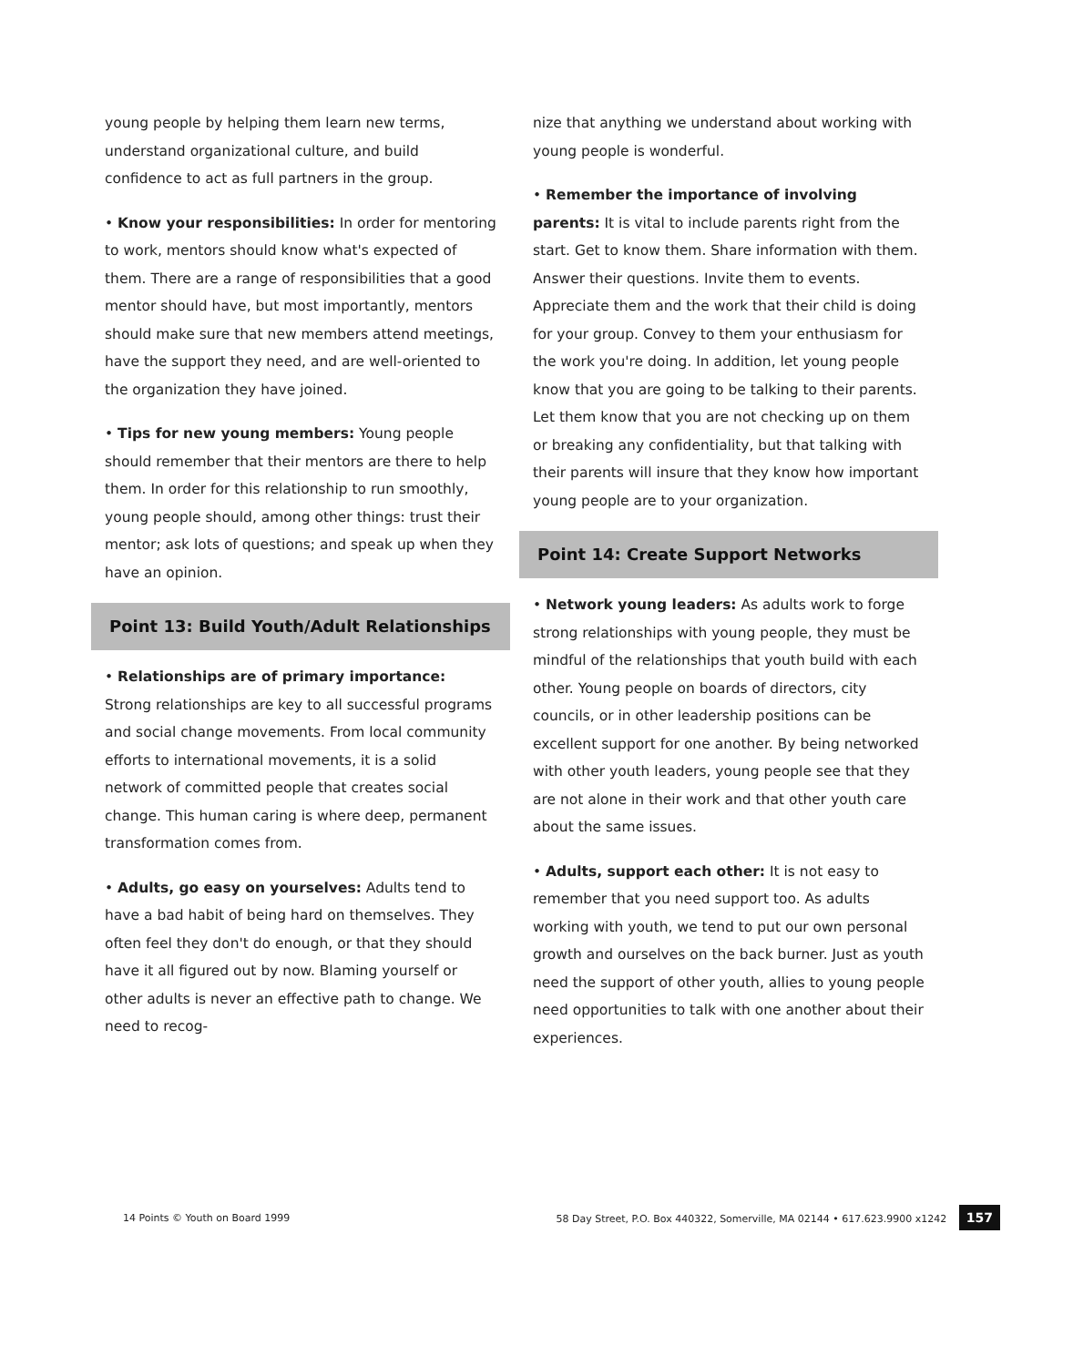young people by helping them learn new terms, understand organizational culture, and build confidence to act as full partners in the group.
• Know your responsibilities: In order for mentoring to work, mentors should know what's expected of them. There are a range of responsibilities that a good mentor should have, but most importantly, mentors should make sure that new members attend meetings, have the support they need, and are well-oriented to the organization they have joined.
• Tips for new young members: Young people should remember that their mentors are there to help them. In order for this relationship to run smoothly, young people should, among other things: trust their mentor; ask lots of questions; and speak up when they have an opinion.
Point 13: Build Youth/Adult Relationships
• Relationships are of primary importance: Strong relationships are key to all successful programs and social change movements. From local community efforts to international movements, it is a solid network of committed people that creates social change. This human caring is where deep, permanent transformation comes from.
• Adults, go easy on yourselves: Adults tend to have a bad habit of being hard on themselves. They often feel they don't do enough, or that they should have it all figured out by now. Blaming yourself or other adults is never an effective path to change. We need to recog-
nize that anything we understand about working with young people is wonderful.
• Remember the importance of involving parents: It is vital to include parents right from the start. Get to know them. Share information with them. Answer their questions. Invite them to events. Appreciate them and the work that their child is doing for your group. Convey to them your enthusiasm for the work you're doing. In addition, let young people know that you are going to be talking to their parents. Let them know that you are not checking up on them or breaking any confidentiality, but that talking with their parents will insure that they know how important young people are to your organization.
Point 14: Create Support Networks
• Network young leaders: As adults work to forge strong relationships with young people, they must be mindful of the relationships that youth build with each other. Young people on boards of directors, city councils, or in other leadership positions can be excellent support for one another. By being networked with other youth leaders, young people see that they are not alone in their work and that other youth care about the same issues.
• Adults, support each other: It is not easy to remember that you need support too. As adults working with youth, we tend to put our own personal growth and ourselves on the back burner. Just as youth need the support of other youth, allies to young people need opportunities to talk with one another about their experiences.
14 Points © Youth on Board 1999 58 Day Street, P.O. Box 440322, Somerville, MA 02144 • 617.623.9900 x1242 157